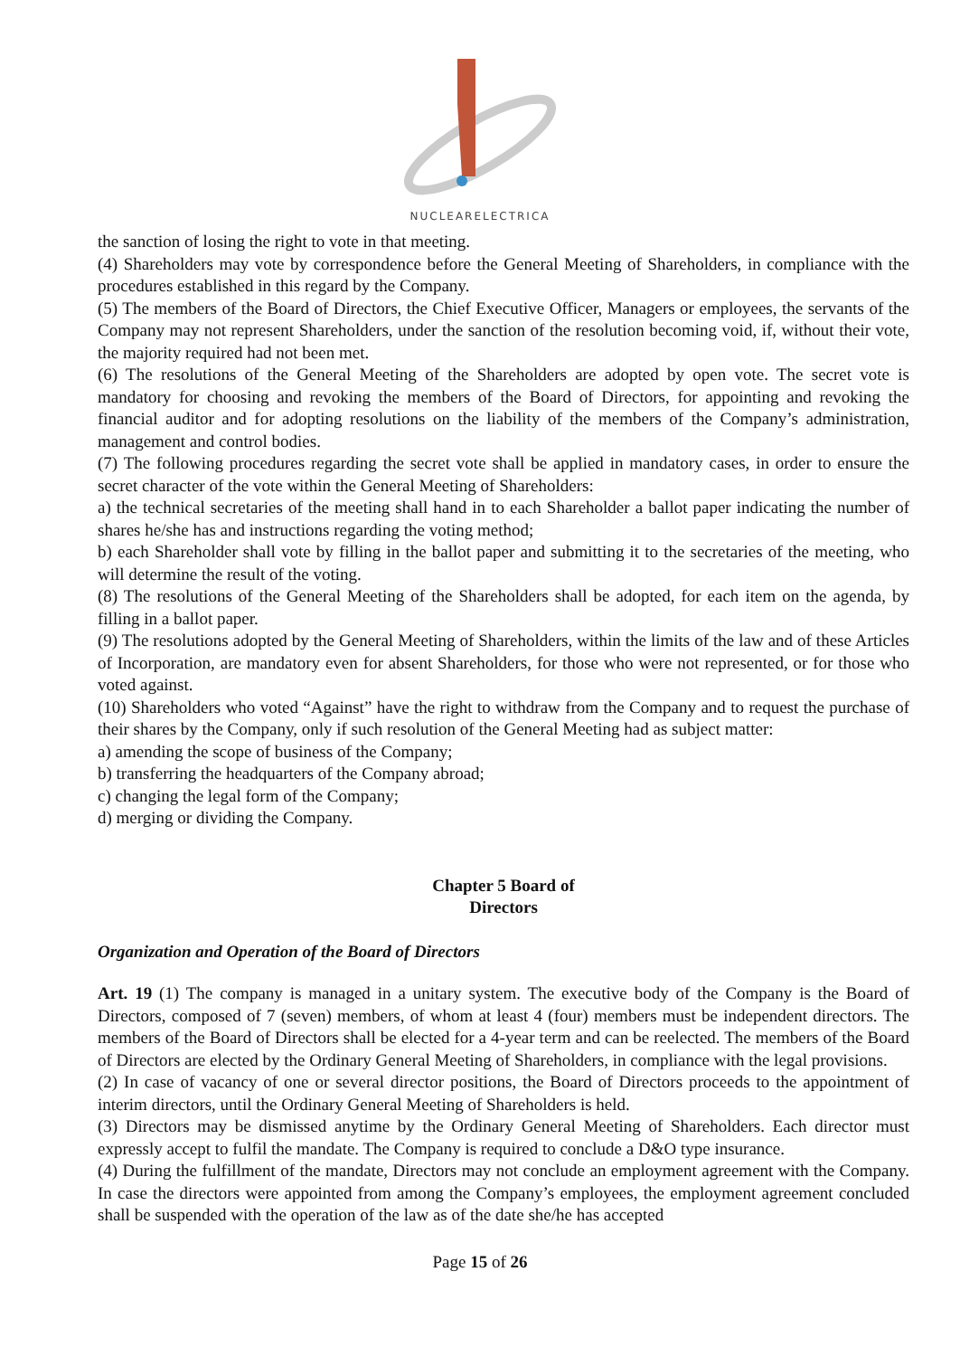NUCLEARELECTRICA
the sanction of losing the right to vote in that meeting.
(4) Shareholders may vote by correspondence before the General Meeting of Shareholders, in compliance with the procedures established in this regard by the Company.
(5) The members of the Board of Directors, the Chief Executive Officer, Managers or employees, the servants of the Company may not represent Shareholders, under the sanction of the resolution becoming void, if, without their vote, the majority required had not been met.
(6) The resolutions of the General Meeting of the Shareholders are adopted by open vote. The secret vote is mandatory for choosing and revoking the members of the Board of Directors, for appointing and revoking the financial auditor and for adopting resolutions on the liability of the members of the Company’s administration, management and control bodies.
(7) The following procedures regarding the secret vote shall be applied in mandatory cases, in order to ensure the secret character of the vote within the General Meeting of Shareholders:
a) the technical secretaries of the meeting shall hand in to each Shareholder a ballot paper indicating the number of shares he/she has and instructions regarding the voting method;
b) each Shareholder shall vote by filling in the ballot paper and submitting it to the secretaries of the meeting, who will determine the result of the voting.
(8) The resolutions of the General Meeting of the Shareholders shall be adopted, for each item on the agenda, by filling in a ballot paper.
(9) The resolutions adopted by the General Meeting of Shareholders, within the limits of the law and of these Articles of Incorporation, are mandatory even for absent Shareholders, for those who were not represented, or for those who voted against.
(10) Shareholders who voted “Against” have the right to withdraw from the Company and to request the purchase of their shares by the Company, only if such resolution of the General Meeting had as subject matter:
a) amending the scope of business of the Company;
b) transferring the headquarters of the Company abroad;
c) changing the legal form of the Company;
d) merging or dividing the Company.
Chapter 5 Board of
Directors
Organization and Operation of the Board of Directors
Art. 19 (1) The company is managed in a unitary system. The executive body of the Company is the Board of Directors, composed of 7 (seven) members, of whom at least 4 (four) members must be independent directors. The members of the Board of Directors shall be elected for a 4-year term and can be reelected. The members of the Board of Directors are elected by the Ordinary General Meeting of Shareholders, in compliance with the legal provisions.
(2) In case of vacancy of one or several director positions, the Board of Directors proceeds to the appointment of interim directors, until the Ordinary General Meeting of Shareholders is held.
(3) Directors may be dismissed anytime by the Ordinary General Meeting of Shareholders. Each director must expressly accept to fulfil the mandate. The Company is required to conclude a D&O type insurance.
(4) During the fulfillment of the mandate, Directors may not conclude an employment agreement with the Company. In case the directors were appointed from among the Company’s employees, the employment agreement concluded shall be suspended with the operation of the law as of the date she/he has accepted
Page 15 of 26